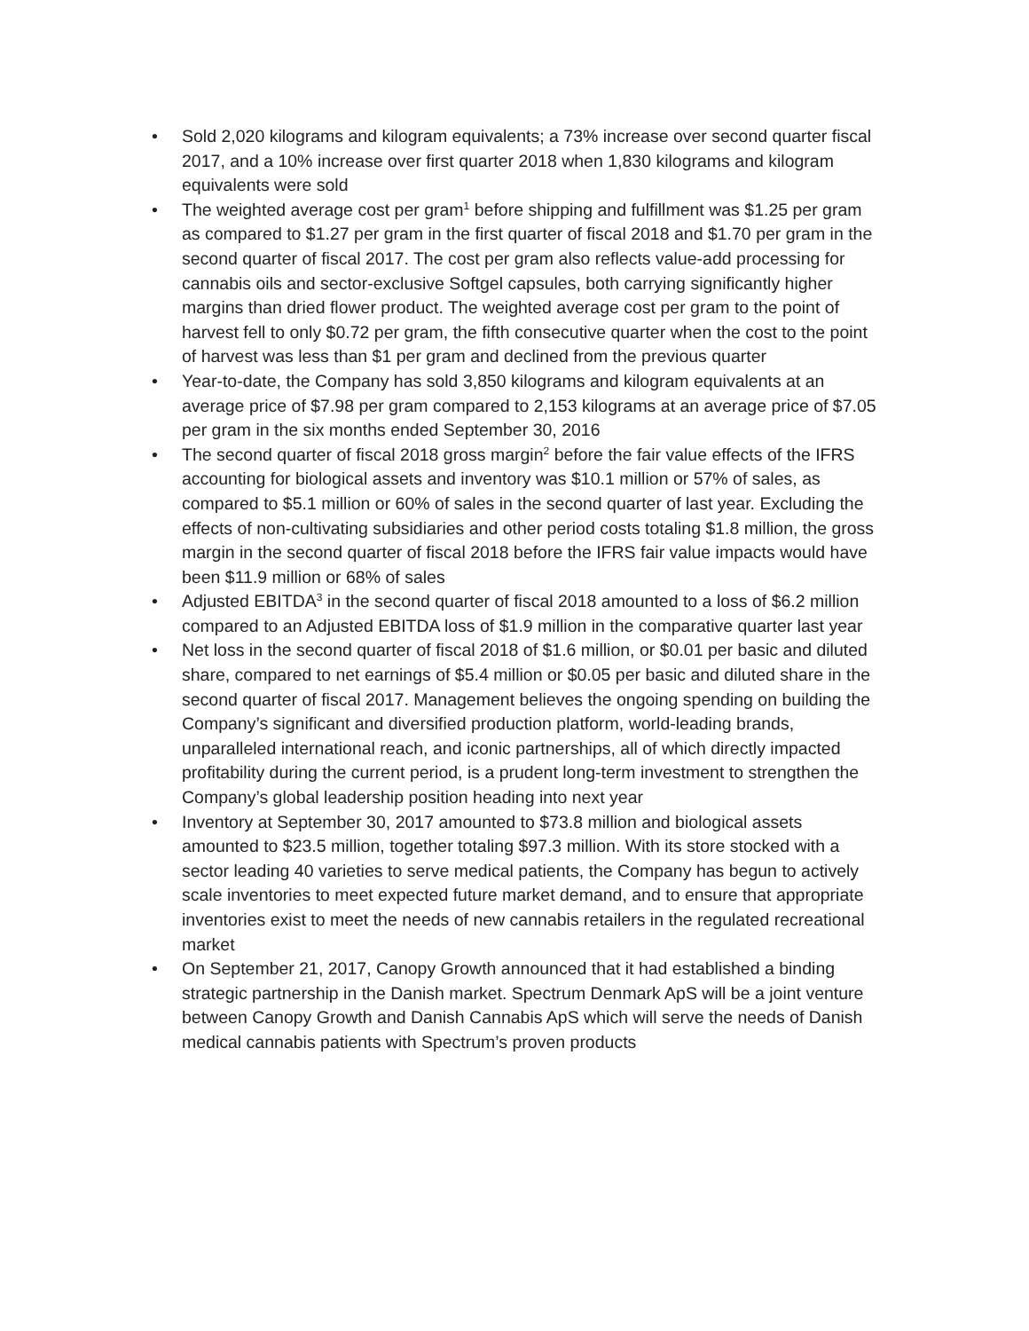• Sold 2,020 kilograms and kilogram equivalents; a 73% increase over second quarter fiscal 2017, and a 10% increase over first quarter 2018 when 1,830 kilograms and kilogram equivalents were sold
• The weighted average cost per gram<sup>1</sup> before shipping and fulfillment was $1.25 per gram as compared to $1.27 per gram in the first quarter of fiscal 2018 and $1.70 per gram in the second quarter of fiscal 2017. The cost per gram also reflects value-add processing for cannabis oils and sector-exclusive Softgel capsules, both carrying significantly higher margins than dried flower product. The weighted average cost per gram to the point of harvest fell to only $0.72 per gram, the fifth consecutive quarter when the cost to the point of harvest was less than $1 per gram and declined from the previous quarter
• Year-to-date, the Company has sold 3,850 kilograms and kilogram equivalents at an average price of $7.98 per gram compared to 2,153 kilograms at an average price of $7.05 per gram in the six months ended September 30, 2016
• The second quarter of fiscal 2018 gross margin<sup>2</sup> before the fair value effects of the IFRS accounting for biological assets and inventory was $10.1 million or 57% of sales, as compared to $5.1 million or 60% of sales in the second quarter of last year. Excluding the effects of non-cultivating subsidiaries and other period costs totaling $1.8 million, the gross margin in the second quarter of fiscal 2018 before the IFRS fair value impacts would have been $11.9 million or 68% of sales
• Adjusted EBITDA<sup>3</sup> in the second quarter of fiscal 2018 amounted to a loss of $6.2 million compared to an Adjusted EBITDA loss of $1.9 million in the comparative quarter last year
• Net loss in the second quarter of fiscal 2018 of $1.6 million, or $0.01 per basic and diluted share, compared to net earnings of $5.4 million or $0.05 per basic and diluted share in the second quarter of fiscal 2017. Management believes the ongoing spending on building the Company’s significant and diversified production platform, world-leading brands, unparalleled international reach, and iconic partnerships, all of which directly impacted profitability during the current period, is a prudent long-term investment to strengthen the Company’s global leadership position heading into next year
• Inventory at September 30, 2017 amounted to $73.8 million and biological assets amounted to $23.5 million, together totaling $97.3 million. With its store stocked with a sector leading 40 varieties to serve medical patients, the Company has begun to actively scale inventories to meet expected future market demand, and to ensure that appropriate inventories exist to meet the needs of new cannabis retailers in the regulated recreational market
• On September 21, 2017, Canopy Growth announced that it had established a binding strategic partnership in the Danish market. Spectrum Denmark ApS will be a joint venture between Canopy Growth and Danish Cannabis ApS which will serve the needs of Danish medical cannabis patients with Spectrum’s proven products